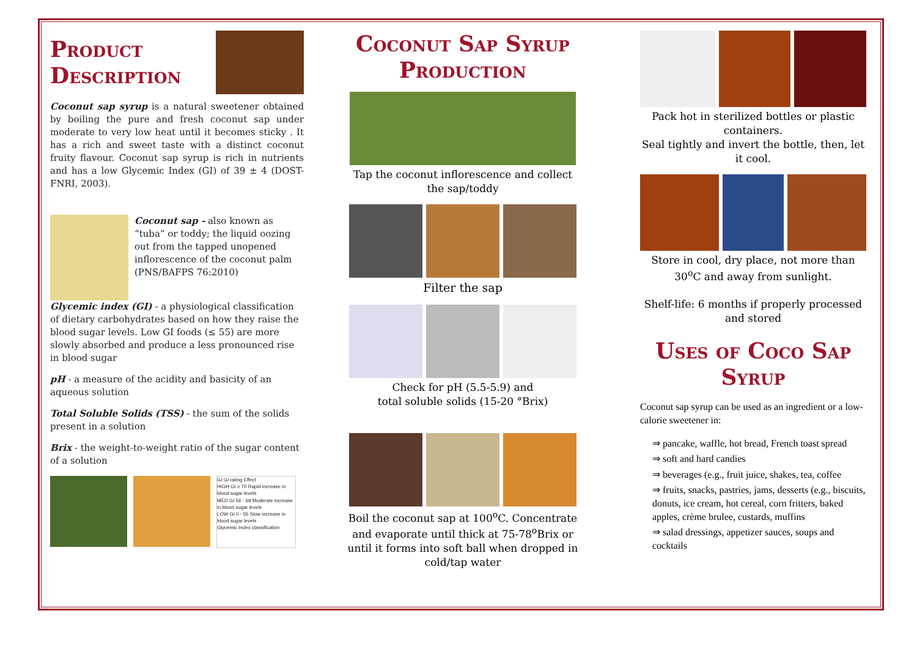Product
Description
Coconut sap syrup is a natural sweetener obtained by boiling the pure and fresh coconut sap under moderate to very low heat until it becomes sticky . It has a rich and sweet taste with a distinct coconut fruity flavour. Coconut sap syrup is rich in nutrients and has a low Glycemic Index (GI) of 39 ± 4 (DOST-FNRI, 2003).
Coconut sap - also known as “tuba” or toddy; the liquid oozing out from the tapped unopened inflorescence of the coconut palm (PNS/BAFPS 76:2010)
Glycemic index (GI) - a physiological classification of dietary carbohydrates based on how they raise the blood sugar levels. Low GI foods (≤ 55) are more slowly absorbed and produce a less pronounced rise in blood sugar
pH - a measure of the acidity and basicity of an aqueous solution
Total Soluble Solids (TSS) - the sum of the solids present in a solution
Brix - the weight-to-weight ratio of the sugar content of a solution
GI GI rating Effect
HIGH GI ≥ 70 Rapid increase in blood sugar levels
MED GI 56 - 69 Moderate increase in blood sugar levels
LOW GI 0 - 55 Slow increase in blood sugar levels
Glycemic Index classification
Coconut Sap Syrup Production
Tap the coconut inflorescence and collect the sap/toddy
Filter the sap
Check for pH (5.5-5.9) and
total soluble solids (15-20 °Brix)
Boil the coconut sap at 100<sup>o</sup>C. Concentrate and evaporate until thick at 75-78<sup>o</sup>Brix or until it forms into soft ball when dropped in cold/tap water
Pack hot in sterilized bottles or plastic containers.
Seal tightly and invert the bottle, then, let it cool.
Store in cool, dry place, not more than 30<sup>o</sup>C and away from sunlight.
Shelf-life: 6 months if properly processed and stored
Uses of Coco Sap Syrup
Coconut sap syrup can be used as an ingredient or a low-calorie sweetener in:
⇒ pancake, waffle, hot bread, French toast spread
⇒ soft and hard candies
⇒ beverages (e.g., fruit juice, shakes, tea, coffee
⇒ fruits, snacks, pastries, jams, desserts (e.g., biscuits, donuts, ice cream, hot cereal, corn fritters, baked apples, crème brulee, custards, muffins
⇒ salad dressings, appetizer sauces, soups and cocktails